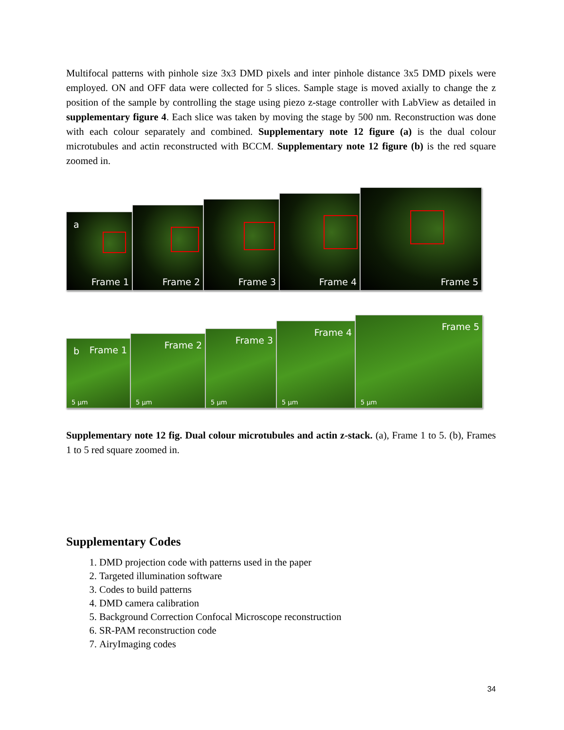Multifocal patterns with pinhole size 3x3 DMD pixels and inter pinhole distance 3x5 DMD pixels were employed. ON and OFF data were collected for 5 slices. Sample stage is moved axially to change the z position of the sample by controlling the stage using piezo z-stage controller with LabView as detailed in supplementary figure 4. Each slice was taken by moving the stage by 500 nm. Reconstruction was done with each colour separately and combined. Supplementary note 12 figure (a) is the dual colour microtubules and actin reconstructed with BCCM. Supplementary note 12 figure (b) is the red square zoomed in.
a
Frame 1
Frame 2
Frame 3
Frame 4
Frame 5
b Frame 1
5 µm
Frame 2
5 µm
Frame 3
5 µm
Frame 4
5 µm
Frame 5
5 µm
Supplementary note 12 fig. Dual colour microtubules and actin z-stack. (a), Frame 1 to 5. (b), Frames 1 to 5 red square zoomed in.
Supplementary Codes
1. DMD projection code with patterns used in the paper
2. Targeted illumination software
3. Codes to build patterns
4. DMD camera calibration
5. Background Correction Confocal Microscope reconstruction
6. SR-PAM reconstruction code
7. AiryImaging codes
34